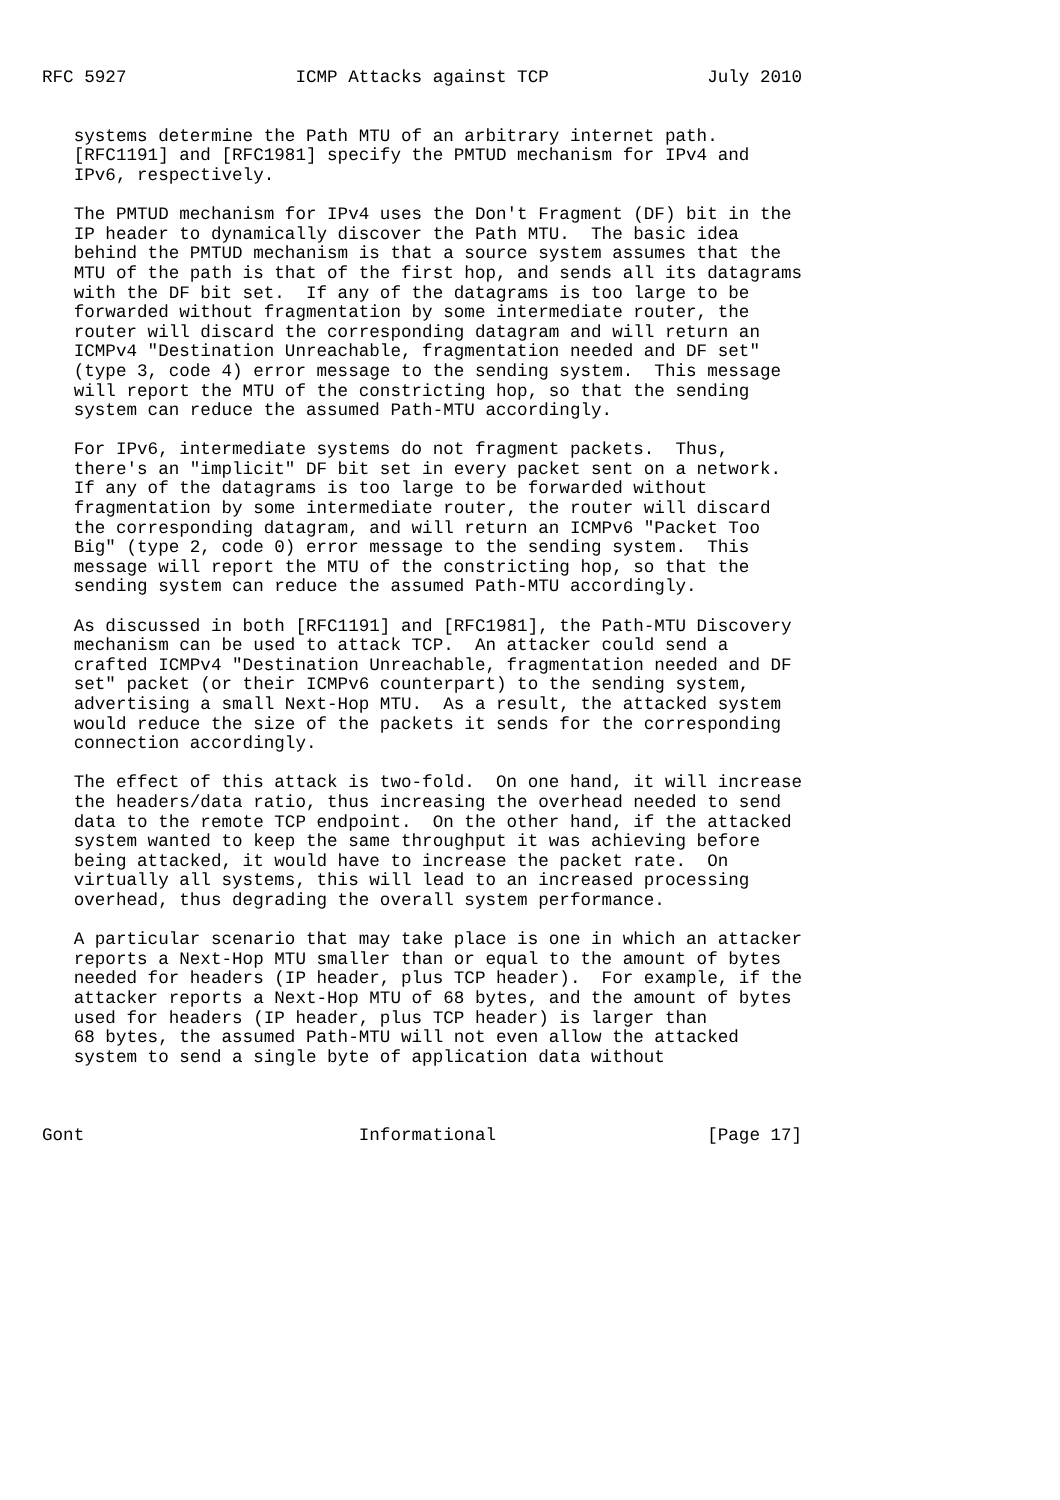RFC 5927                ICMP Attacks against TCP               July 2010


   systems determine the Path MTU of an arbitrary internet path.
   [RFC1191] and [RFC1981] specify the PMTUD mechanism for IPv4 and
   IPv6, respectively.

   The PMTUD mechanism for IPv4 uses the Don't Fragment (DF) bit in the
   IP header to dynamically discover the Path MTU.  The basic idea
   behind the PMTUD mechanism is that a source system assumes that the
   MTU of the path is that of the first hop, and sends all its datagrams
   with the DF bit set.  If any of the datagrams is too large to be
   forwarded without fragmentation by some intermediate router, the
   router will discard the corresponding datagram and will return an
   ICMPv4 "Destination Unreachable, fragmentation needed and DF set"
   (type 3, code 4) error message to the sending system.  This message
   will report the MTU of the constricting hop, so that the sending
   system can reduce the assumed Path-MTU accordingly.

   For IPv6, intermediate systems do not fragment packets.  Thus,
   there's an "implicit" DF bit set in every packet sent on a network.
   If any of the datagrams is too large to be forwarded without
   fragmentation by some intermediate router, the router will discard
   the corresponding datagram, and will return an ICMPv6 "Packet Too
   Big" (type 2, code 0) error message to the sending system.  This
   message will report the MTU of the constricting hop, so that the
   sending system can reduce the assumed Path-MTU accordingly.

   As discussed in both [RFC1191] and [RFC1981], the Path-MTU Discovery
   mechanism can be used to attack TCP.  An attacker could send a
   crafted ICMPv4 "Destination Unreachable, fragmentation needed and DF
   set" packet (or their ICMPv6 counterpart) to the sending system,
   advertising a small Next-Hop MTU.  As a result, the attacked system
   would reduce the size of the packets it sends for the corresponding
   connection accordingly.

   The effect of this attack is two-fold.  On one hand, it will increase
   the headers/data ratio, thus increasing the overhead needed to send
   data to the remote TCP endpoint.  On the other hand, if the attacked
   system wanted to keep the same throughput it was achieving before
   being attacked, it would have to increase the packet rate.  On
   virtually all systems, this will lead to an increased processing
   overhead, thus degrading the overall system performance.

   A particular scenario that may take place is one in which an attacker
   reports a Next-Hop MTU smaller than or equal to the amount of bytes
   needed for headers (IP header, plus TCP header).  For example, if the
   attacker reports a Next-Hop MTU of 68 bytes, and the amount of bytes
   used for headers (IP header, plus TCP header) is larger than
   68 bytes, the assumed Path-MTU will not even allow the attacked
   system to send a single byte of application data without



Gont                          Informational                    [Page 17]